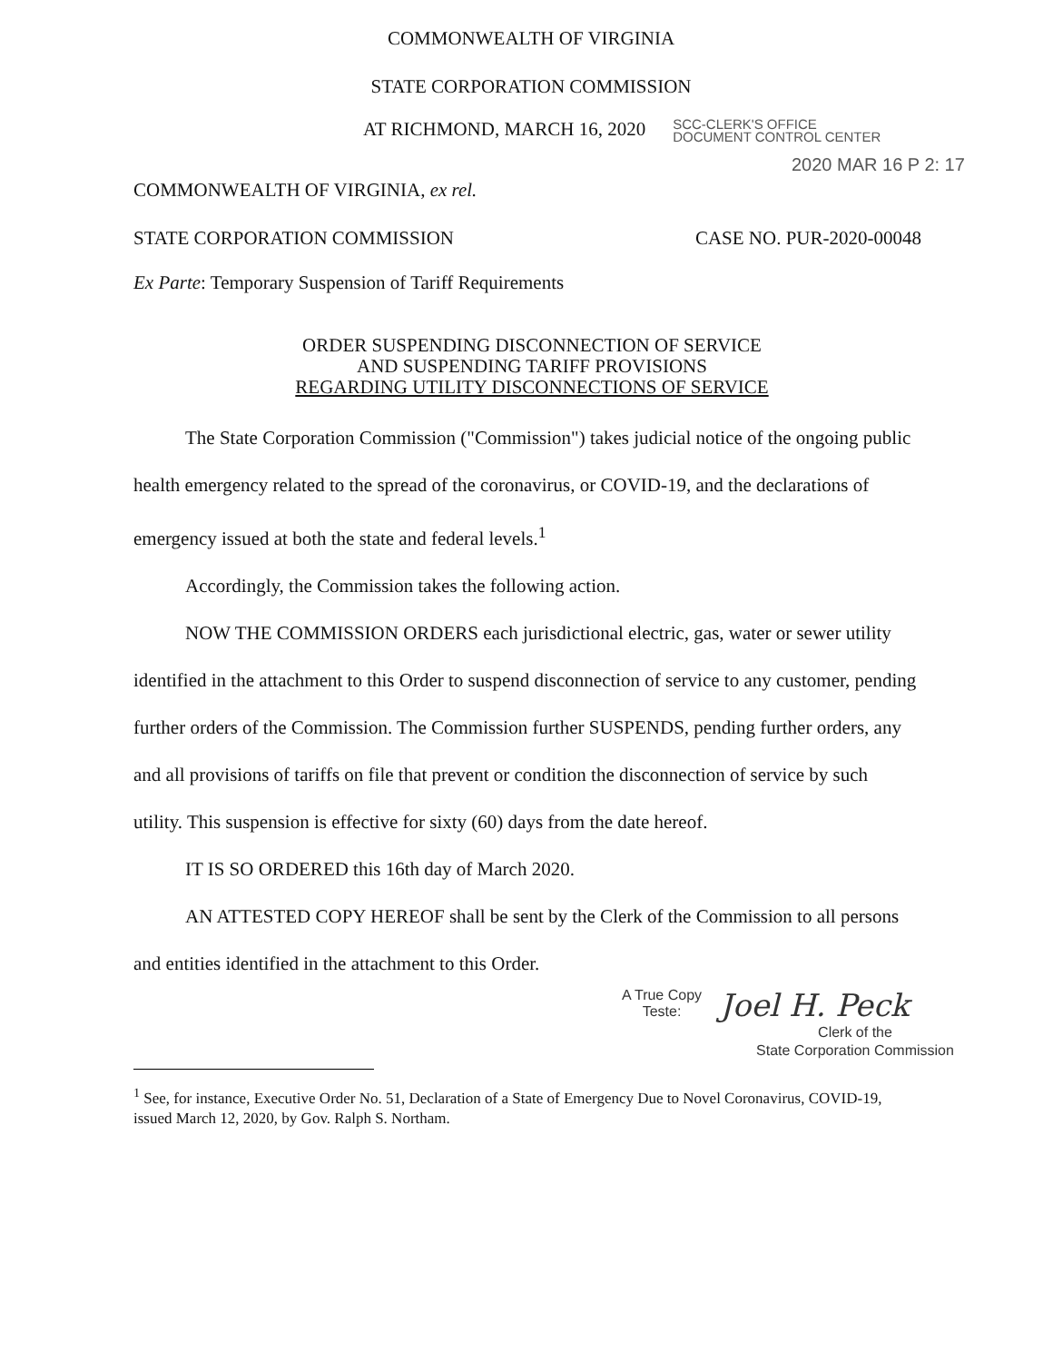COMMONWEALTH OF VIRGINIA
STATE CORPORATION COMMISSION
AT RICHMOND, MARCH 16, 2020
SCC-CLERK'S OFFICE
DOCUMENT CONTROL CENTER
2020 MAR 16 P 2: 17
COMMONWEALTH OF VIRGINIA, ex rel.
STATE CORPORATION COMMISSION CASE NO. PUR-2020-00048
Ex Parte: Temporary Suspension of Tariff Requirements
ORDER SUSPENDING DISCONNECTION OF SERVICE
AND SUSPENDING TARIFF PROVISIONS
REGARDING UTILITY DISCONNECTIONS OF SERVICE
The State Corporation Commission ("Commission") takes judicial notice of the ongoing public health emergency related to the spread of the coronavirus, or COVID-19, and the declarations of emergency issued at both the state and federal levels.<sup>1</sup>
Accordingly, the Commission takes the following action.
NOW THE COMMISSION ORDERS each jurisdictional electric, gas, water or sewer utility identified in the attachment to this Order to suspend disconnection of service to any customer, pending further orders of the Commission. The Commission further SUSPENDS, pending further orders, any and all provisions of tariffs on file that prevent or condition the disconnection of service by such utility. This suspension is effective for sixty (60) days from the date hereof.
IT IS SO ORDERED this 16th day of March 2020.
AN ATTESTED COPY HEREOF shall be sent by the Clerk of the Commission to all persons and entities identified in the attachment to this Order.
A True Copy
Teste:
Joel H. Peck
Clerk of the
State Corporation Commission
<sup>1</sup> See, for instance, Executive Order No. 51, Declaration of a State of Emergency Due to Novel Coronavirus, COVID-19, issued March 12, 2020, by Gov. Ralph S. Northam.